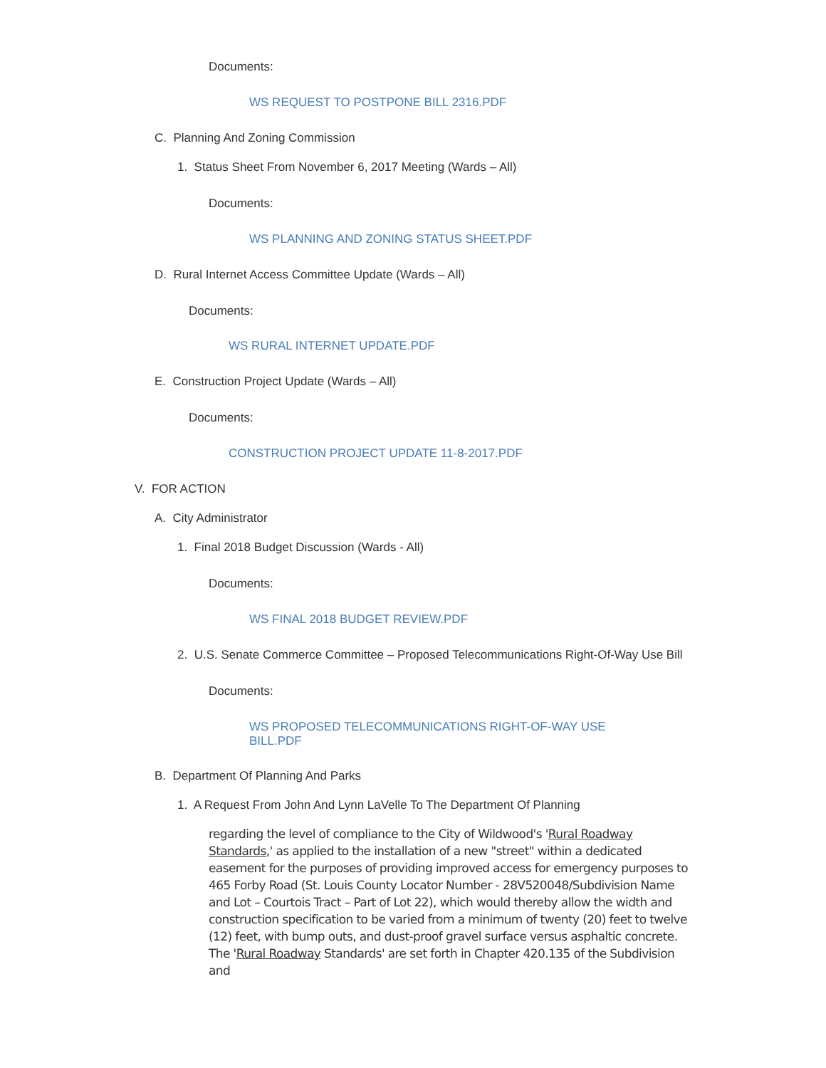Documents:
WS REQUEST TO POSTPONE BILL 2316.PDF
C. Planning And Zoning Commission
1. Status Sheet From November 6, 2017 Meeting (Wards – All)
Documents:
WS PLANNING AND ZONING STATUS SHEET.PDF
D. Rural Internet Access Committee Update (Wards – All)
Documents:
WS RURAL INTERNET UPDATE.PDF
E. Construction Project Update (Wards – All)
Documents:
CONSTRUCTION PROJECT UPDATE 11-8-2017.PDF
V. FOR ACTION
A. City Administrator
1. Final 2018 Budget Discussion (Wards - All)
Documents:
WS FINAL 2018 BUDGET REVIEW.PDF
2. U.S. Senate Commerce Committee – Proposed Telecommunications Right-Of-Way Use Bill
Documents:
WS PROPOSED TELECOMMUNICATIONS RIGHT-OF-WAY USE BILL.PDF
B. Department Of Planning And Parks
1. A Request From John And Lynn LaVelle To The Department Of Planning
regarding the level of compliance to the City of Wildwood's 'Rural Roadway Standards,' as applied to the installation of a new "street" within a dedicated easement for the purposes of providing improved access for emergency purposes to 465 Forby Road (St. Louis County Locator Number - 28V520048/Subdivision Name and Lot – Courtois Tract – Part of Lot 22), which would thereby allow the width and construction specification to be varied from a minimum of twenty (20) feet to twelve (12) feet, with bump outs, and dust-proof gravel surface versus asphaltic concrete. The 'Rural Roadway Standards' are set forth in Chapter 420.135 of the Subdivision and